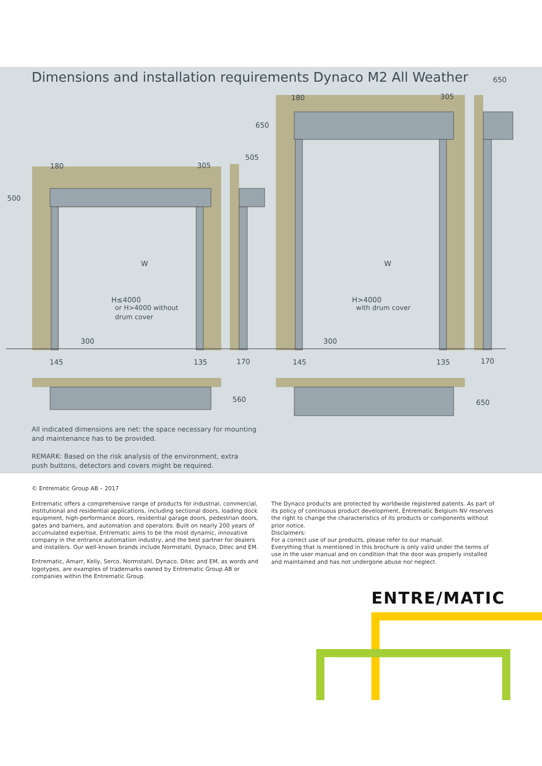650
180
305
650
505
180
305
500
W
W
H≤4000
or H>4000 without
drum cover
H>4000
with drum cover
300
300
145
135
170
145
135
170
560
650
Dimensions and installation requirements Dynaco M2 All Weather
All indicated dimensions are net: the space necessary for mounting and maintenance has to be provided.
REMARK: Based on the risk analysis of the environment, extra push buttons, detectors and covers might be required.
© Entrematic Group AB – 2017
Entrematic offers a comprehensive range of products for industrial, commercial, institutional and residential applications, including sectional doors, loading dock equipment, high-performance doors, residential garage doors, pedestrian doors, gates and barriers, and automation and operators. Built on nearly 200 years of accumulated expertise, Entrematic aims to be the most dynamic, innovative company in the entrance automation industry, and the best partner for dealers and installers. Our well-known brands include Normstahl, Dynaco, Ditec and EM.
Entrematic, Amarr, Kelly, Serco, Normstahl, Dynaco, Ditec and EM, as words and logotypes, are examples of trademarks owned by Entrematic Group AB or companies within the Entrematic Group.
The Dynaco products are protected by worldwide registered patents. As part of its policy of continuous product development, Entrematic Belgium NV reserves the right to change the characteristics of its products or components without prior notice.
Disclaimers:
For a correct use of our products, please refer to our manual.
Everything that is mentioned in this brochure is only valid under the terms of use in the user manual and on condition that the door was properly installed and maintained and has not undergone abuse nor neglect.
ENTRE/MATIC